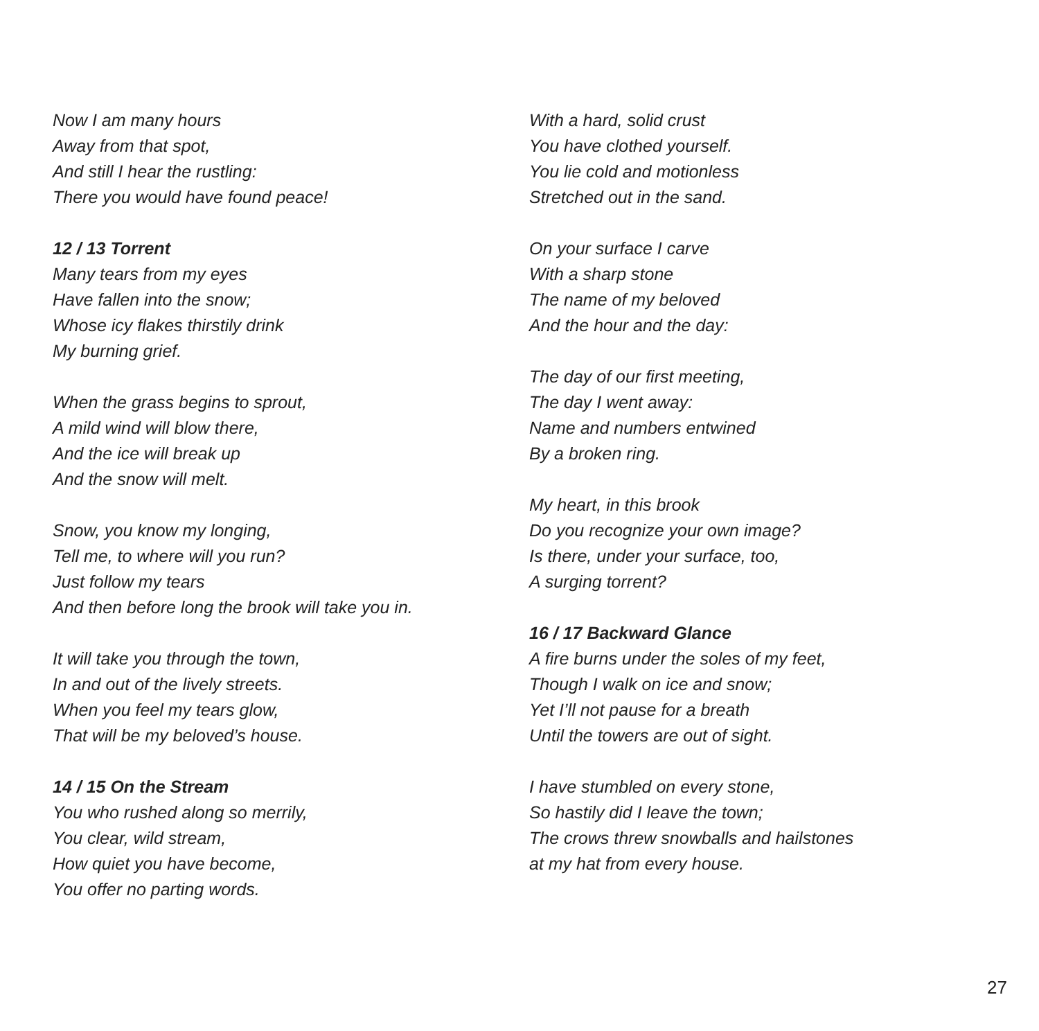Now I am many hours
Away from that spot,
And still I hear the rustling:
There you would have found peace!
12 / 13 Torrent
Many tears from my eyes
Have fallen into the snow;
Whose icy flakes thirstily drink
My burning grief.
When the grass begins to sprout,
A mild wind will blow there,
And the ice will break up
And the snow will melt.
Snow, you know my longing,
Tell me, to where will you run?
Just follow my tears
And then before long the brook will take you in.
It will take you through the town,
In and out of the lively streets.
When you feel my tears glow,
That will be my beloved’s house.
14 / 15 On the Stream
You who rushed along so merrily,
You clear, wild stream,
How quiet you have become,
You offer no parting words.
With a hard, solid crust
You have clothed yourself.
You lie cold and motionless
Stretched out in the sand.
On your surface I carve
With a sharp stone
The name of my beloved
And the hour and the day:
The day of our first meeting,
The day I went away:
Name and numbers entwined
By a broken ring.
My heart, in this brook
Do you recognize your own image?
Is there, under your surface, too,
A surging torrent?
16 / 17 Backward Glance
A fire burns under the soles of my feet,
Though I walk on ice and snow;
Yet I’ll not pause for a breath
Until the towers are out of sight.
I have stumbled on every stone,
So hastily did I leave the town;
The crows threw snowballs and hailstones
at my hat from every house.
27